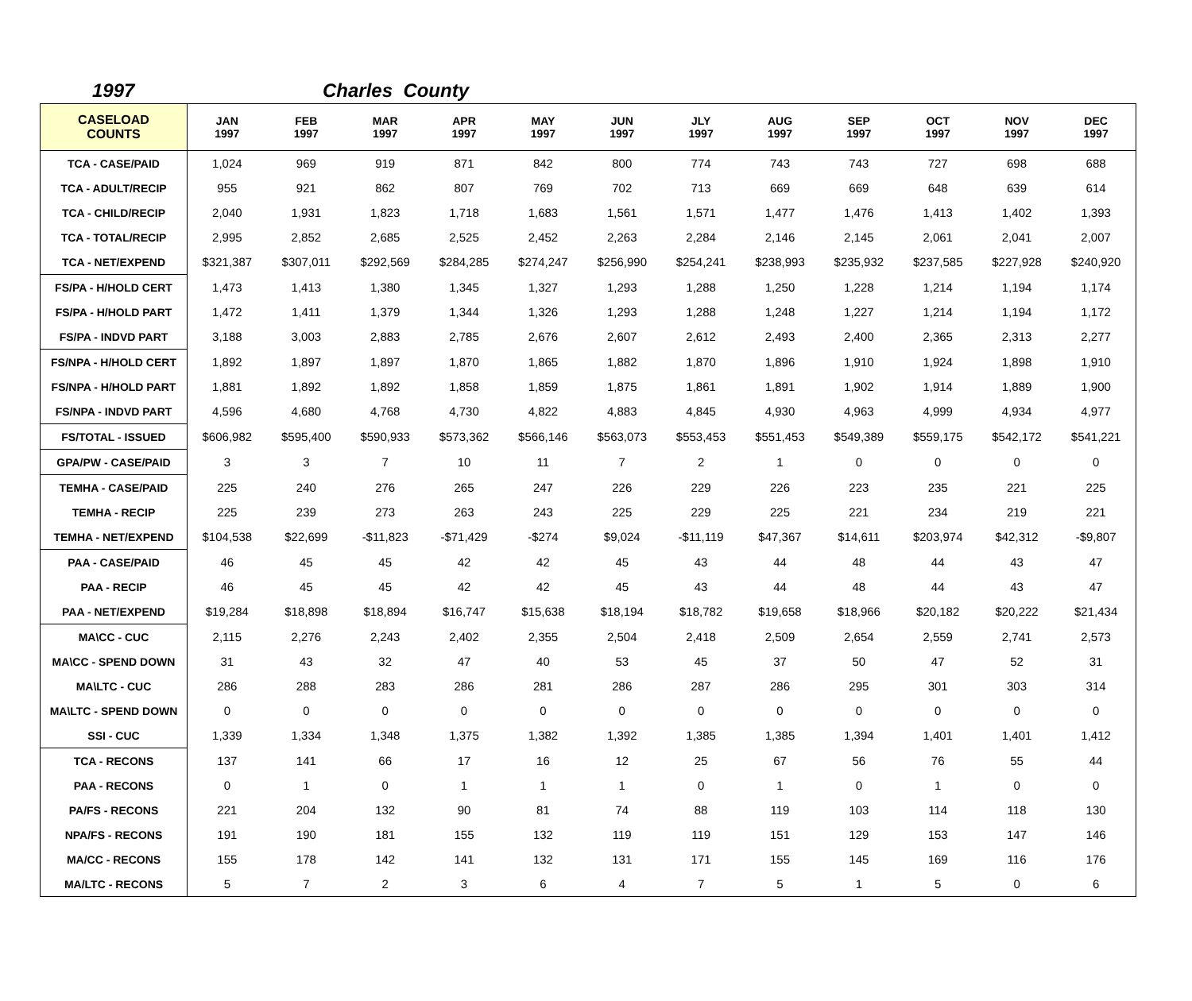1997 Charles County
| CASELOAD COUNTS | JAN 1997 | FEB 1997 | MAR 1997 | APR 1997 | MAY 1997 | JUN 1997 | JLY 1997 | AUG 1997 | SEP 1997 | OCT 1997 | NOV 1997 | DEC 1997 |
| --- | --- | --- | --- | --- | --- | --- | --- | --- | --- | --- | --- | --- |
| TCA - CASE/PAID | 1,024 | 969 | 919 | 871 | 842 | 800 | 774 | 743 | 743 | 727 | 698 | 688 |
| TCA - ADULT/RECIP | 955 | 921 | 862 | 807 | 769 | 702 | 713 | 669 | 669 | 648 | 639 | 614 |
| TCA - CHILD/RECIP | 2,040 | 1,931 | 1,823 | 1,718 | 1,683 | 1,561 | 1,571 | 1,477 | 1,476 | 1,413 | 1,402 | 1,393 |
| TCA - TOTAL/RECIP | 2,995 | 2,852 | 2,685 | 2,525 | 2,452 | 2,263 | 2,284 | 2,146 | 2,145 | 2,061 | 2,041 | 2,007 |
| TCA - NET/EXPEND | $321,387 | $307,011 | $292,569 | $284,285 | $274,247 | $256,990 | $254,241 | $238,993 | $235,932 | $237,585 | $227,928 | $240,920 |
| FS/PA - H/HOLD CERT | 1,473 | 1,413 | 1,380 | 1,345 | 1,327 | 1,293 | 1,288 | 1,250 | 1,228 | 1,214 | 1,194 | 1,174 |
| FS/PA - H/HOLD PART | 1,472 | 1,411 | 1,379 | 1,344 | 1,326 | 1,293 | 1,288 | 1,248 | 1,227 | 1,214 | 1,194 | 1,172 |
| FS/PA - INDVD PART | 3,188 | 3,003 | 2,883 | 2,785 | 2,676 | 2,607 | 2,612 | 2,493 | 2,400 | 2,365 | 2,313 | 2,277 |
| FS/NPA - H/HOLD CERT | 1,892 | 1,897 | 1,897 | 1,870 | 1,865 | 1,882 | 1,870 | 1,896 | 1,910 | 1,924 | 1,898 | 1,910 |
| FS/NPA - H/HOLD PART | 1,881 | 1,892 | 1,892 | 1,858 | 1,859 | 1,875 | 1,861 | 1,891 | 1,902 | 1,914 | 1,889 | 1,900 |
| FS/NPA - INDVD PART | 4,596 | 4,680 | 4,768 | 4,730 | 4,822 | 4,883 | 4,845 | 4,930 | 4,963 | 4,999 | 4,934 | 4,977 |
| FS/TOTAL - ISSUED | $606,982 | $595,400 | $590,933 | $573,362 | $566,146 | $563,073 | $553,453 | $551,453 | $549,389 | $559,175 | $542,172 | $541,221 |
| GPA/PW - CASE/PAID | 3 | 3 | 7 | 10 | 11 | 7 | 2 | 1 | 0 | 0 | 0 | 0 |
| TEMHA - CASE/PAID | 225 | 240 | 276 | 265 | 247 | 226 | 229 | 226 | 223 | 235 | 221 | 225 |
| TEMHA - RECIP | 225 | 239 | 273 | 263 | 243 | 225 | 229 | 225 | 221 | 234 | 219 | 221 |
| TEMHA - NET/EXPEND | $104,538 | $22,699 | -$11,823 | -$71,429 | -$274 | $9,024 | -$11,119 | $47,367 | $14,611 | $203,974 | $42,312 | -$9,807 |
| PAA - CASE/PAID | 46 | 45 | 45 | 42 | 42 | 45 | 43 | 44 | 48 | 44 | 43 | 47 |
| PAA - RECIP | 46 | 45 | 45 | 42 | 42 | 45 | 43 | 44 | 48 | 44 | 43 | 47 |
| PAA - NET/EXPEND | $19,284 | $18,898 | $18,894 | $16,747 | $15,638 | $18,194 | $18,782 | $19,658 | $18,966 | $20,182 | $20,222 | $21,434 |
| MA\CC - CUC | 2,115 | 2,276 | 2,243 | 2,402 | 2,355 | 2,504 | 2,418 | 2,509 | 2,654 | 2,559 | 2,741 | 2,573 |
| MA\CC - SPEND DOWN | 31 | 43 | 32 | 47 | 40 | 53 | 45 | 37 | 50 | 47 | 52 | 31 |
| MA\LTC - CUC | 286 | 288 | 283 | 286 | 281 | 286 | 287 | 286 | 295 | 301 | 303 | 314 |
| MA\LTC - SPEND DOWN | 0 | 0 | 0 | 0 | 0 | 0 | 0 | 0 | 0 | 0 | 0 | 0 |
| SSI - CUC | 1,339 | 1,334 | 1,348 | 1,375 | 1,382 | 1,392 | 1,385 | 1,385 | 1,394 | 1,401 | 1,401 | 1,412 |
| TCA - RECONS | 137 | 141 | 66 | 17 | 16 | 12 | 25 | 67 | 56 | 76 | 55 | 44 |
| PAA - RECONS | 0 | 1 | 0 | 1 | 1 | 1 | 0 | 1 | 0 | 1 | 0 | 0 |
| PA/FS - RECONS | 221 | 204 | 132 | 90 | 81 | 74 | 88 | 119 | 103 | 114 | 118 | 130 |
| NPA/FS - RECONS | 191 | 190 | 181 | 155 | 132 | 119 | 119 | 151 | 129 | 153 | 147 | 146 |
| MA/CC - RECONS | 155 | 178 | 142 | 141 | 132 | 131 | 171 | 155 | 145 | 169 | 116 | 176 |
| MA/LTC - RECONS | 5 | 7 | 2 | 3 | 6 | 4 | 7 | 5 | 1 | 5 | 0 | 6 |